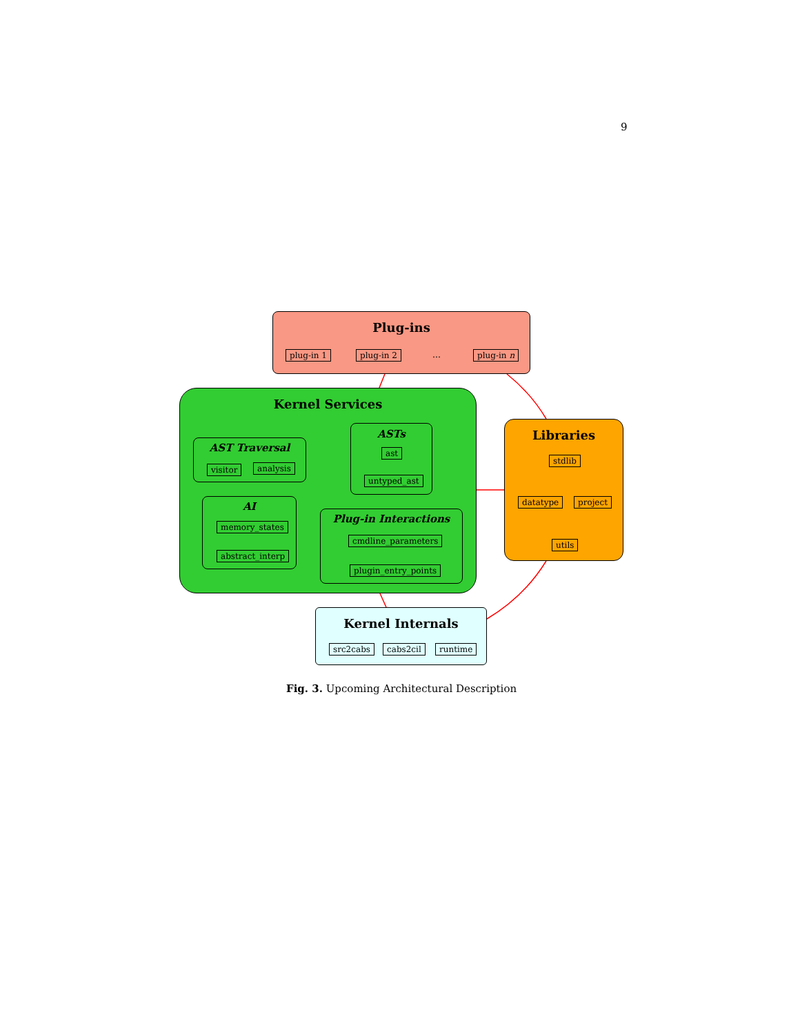9
Plug-ins
plug-in 1 plug-in 2 … plug-in n
Kernel Services
AST Traversal
visitor analysis
ASTs
ast
untyped_ast
AI
memory_states
abstract_interp
Plug-in Interactions
cmdline_parameters
plugin_entry_points
Libraries
stdlib
datatype project
utils
Kernel Internals
src2cabs cabs2cil runtime
Fig. 3. Upcoming Architectural Description